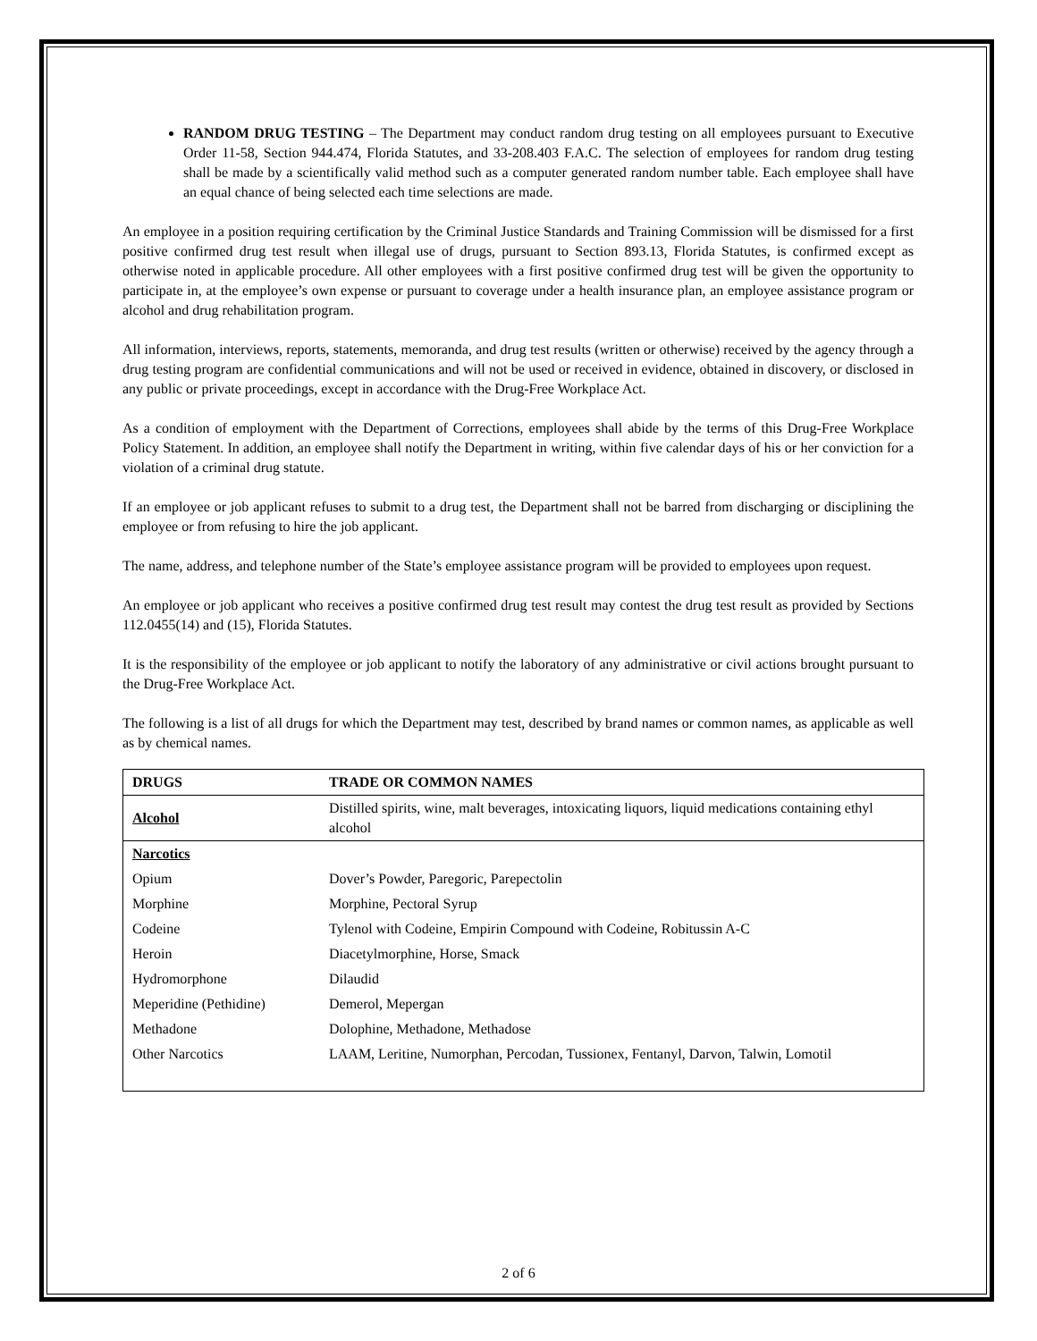RANDOM DRUG TESTING – The Department may conduct random drug testing on all employees pursuant to Executive Order 11-58, Section 944.474, Florida Statutes, and 33-208.403 F.A.C. The selection of employees for random drug testing shall be made by a scientifically valid method such as a computer generated random number table. Each employee shall have an equal chance of being selected each time selections are made.
An employee in a position requiring certification by the Criminal Justice Standards and Training Commission will be dismissed for a first positive confirmed drug test result when illegal use of drugs, pursuant to Section 893.13, Florida Statutes, is confirmed except as otherwise noted in applicable procedure. All other employees with a first positive confirmed drug test will be given the opportunity to participate in, at the employee’s own expense or pursuant to coverage under a health insurance plan, an employee assistance program or alcohol and drug rehabilitation program.
All information, interviews, reports, statements, memoranda, and drug test results (written or otherwise) received by the agency through a drug testing program are confidential communications and will not be used or received in evidence, obtained in discovery, or disclosed in any public or private proceedings, except in accordance with the Drug-Free Workplace Act.
As a condition of employment with the Department of Corrections, employees shall abide by the terms of this Drug-Free Workplace Policy Statement. In addition, an employee shall notify the Department in writing, within five calendar days of his or her conviction for a violation of a criminal drug statute.
If an employee or job applicant refuses to submit to a drug test, the Department shall not be barred from discharging or disciplining the employee or from refusing to hire the job applicant.
The name, address, and telephone number of the State’s employee assistance program will be provided to employees upon request.
An employee or job applicant who receives a positive confirmed drug test result may contest the drug test result as provided by Sections 112.0455(14) and (15), Florida Statutes.
It is the responsibility of the employee or job applicant to notify the laboratory of any administrative or civil actions brought pursuant to the Drug-Free Workplace Act.
The following is a list of all drugs for which the Department may test, described by brand names or common names, as applicable as well as by chemical names.
| DRUGS | TRADE OR COMMON NAMES |
| --- | --- |
| Alcohol | Distilled spirits, wine, malt beverages, intoxicating liquors, liquid medications containing ethyl alcohol |
| Narcotics | |
| Opium | Dover’s Powder, Paregoric, Parepectolin |
| Morphine | Morphine, Pectoral Syrup |
| Codeine | Tylenol with Codeine, Empirin Compound with Codeine, Robitussin A-C |
| Heroin | Diacetylmorphine, Horse, Smack |
| Hydromorphone | Dilaudid |
| Meperidine (Pethidine) | Demerol, Mepergan |
| Methadone | Dolophine, Methadone, Methadose |
| Other Narcotics | LAAM, Leritine, Numorphan, Percodan, Tussionex, Fentanyl, Darvon, Talwin, Lomotil |
2 of 6